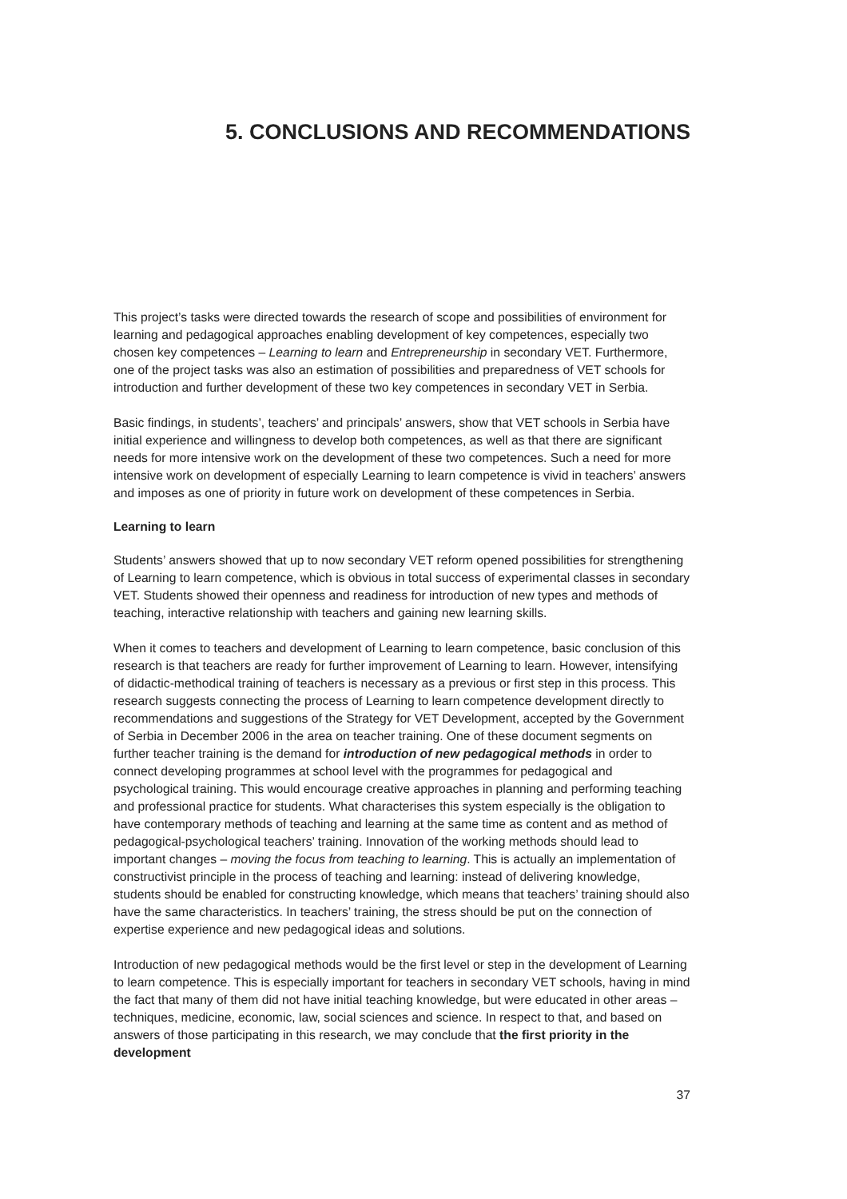5. CONCLUSIONS AND RECOMMENDATIONS
This project’s tasks were directed towards the research of scope and possibilities of environment for learning and pedagogical approaches enabling development of key competences, especially two chosen key competences – Learning to learn and Entrepreneurship in secondary VET. Furthermore, one of the project tasks was also an estimation of possibilities and preparedness of VET schools for introduction and further development of these two key competences in secondary VET in Serbia.
Basic findings, in students’, teachers’ and principals’ answers, show that VET schools in Serbia have initial experience and willingness to develop both competences, as well as that there are significant needs for more intensive work on the development of these two competences. Such a need for more intensive work on development of especially Learning to learn competence is vivid in teachers’ answers and imposes as one of priority in future work on development of these competences in Serbia.
Learning to learn
Students’ answers showed that up to now secondary VET reform opened possibilities for strengthening of Learning to learn competence, which is obvious in total success of experimental classes in secondary VET. Students showed their openness and readiness for introduction of new types and methods of teaching, interactive relationship with teachers and gaining new learning skills.
When it comes to teachers and development of Learning to learn competence, basic conclusion of this research is that teachers are ready for further improvement of Learning to learn. However, intensifying of didactic-methodical training of teachers is necessary as a previous or first step in this process. This research suggests connecting the process of Learning to learn competence development directly to recommendations and suggestions of the Strategy for VET Development, accepted by the Government of Serbia in December 2006 in the area on teacher training. One of these document segments on further teacher training is the demand for introduction of new pedagogical methods in order to connect developing programmes at school level with the programmes for pedagogical and psychological training. This would encourage creative approaches in planning and performing teaching and professional practice for students. What characterises this system especially is the obligation to have contemporary methods of teaching and learning at the same time as content and as method of pedagogical-psychological teachers’ training. Innovation of the working methods should lead to important changes – moving the focus from teaching to learning. This is actually an implementation of constructivist principle in the process of teaching and learning: instead of delivering knowledge, students should be enabled for constructing knowledge, which means that teachers’ training should also have the same characteristics. In teachers’ training, the stress should be put on the connection of expertise experience and new pedagogical ideas and solutions.
Introduction of new pedagogical methods would be the first level or step in the development of Learning to learn competence. This is especially important for teachers in secondary VET schools, having in mind the fact that many of them did not have initial teaching knowledge, but were educated in other areas – techniques, medicine, economic, law, social sciences and science. In respect to that, and based on answers of those participating in this research, we may conclude that the first priority in the development
37